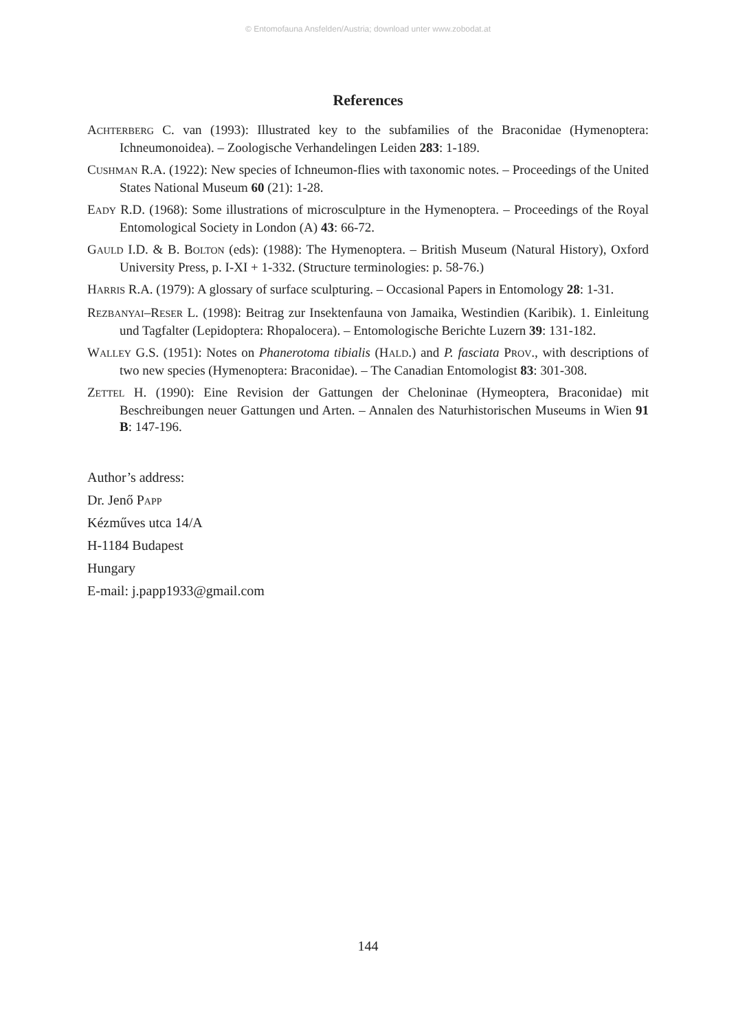© Entomofauna Ansfelden/Austria; download unter www.zobodat.at
References
ACHTERBERG C. van (1993): Illustrated key to the subfamilies of the Braconidae (Hymenoptera: Ichneumonoidea). – Zoologische Verhandelingen Leiden 283: 1-189.
CUSHMAN R.A. (1922): New species of Ichneumon-flies with taxonomic notes. – Proceedings of the United States National Museum 60 (21): 1-28.
EADY R.D. (1968): Some illustrations of microsculpture in the Hymenoptera. – Proceedings of the Royal Entomological Society in London (A) 43: 66-72.
GAULD I.D. & B. BOLTON (eds): (1988): The Hymenoptera. – British Museum (Natural History), Oxford University Press, p. I-XI + 1-332. (Structure terminologies: p. 58-76.)
HARRIS R.A. (1979): A glossary of surface sculpturing. – Occasional Papers in Entomology 28: 1-31.
REZBANYAI–RESER L. (1998): Beitrag zur Insektenfauna von Jamaika, Westindien (Karibik). 1. Einleitung und Tagfalter (Lepidoptera: Rhopalocera). – Entomologische Berichte Luzern 39: 131-182.
WALLEY G.S. (1951): Notes on Phanerotoma tibialis (HALD.) and P. fasciata PROV., with descriptions of two new species (Hymenoptera: Braconidae). – The Canadian Entomologist 83: 301-308.
ZETTEL H. (1990): Eine Revision der Gattungen der Cheloninae (Hymeoptera, Braconidae) mit Beschreibungen neuer Gattungen und Arten. – Annalen des Naturhistorischen Museums in Wien 91 B: 147-196.
Author’s address:
Dr. Jenő PAPP
Kézműves utca 14/A
H-1184 Budapest
Hungary
E-mail: j.papp1933@gmail.com
144